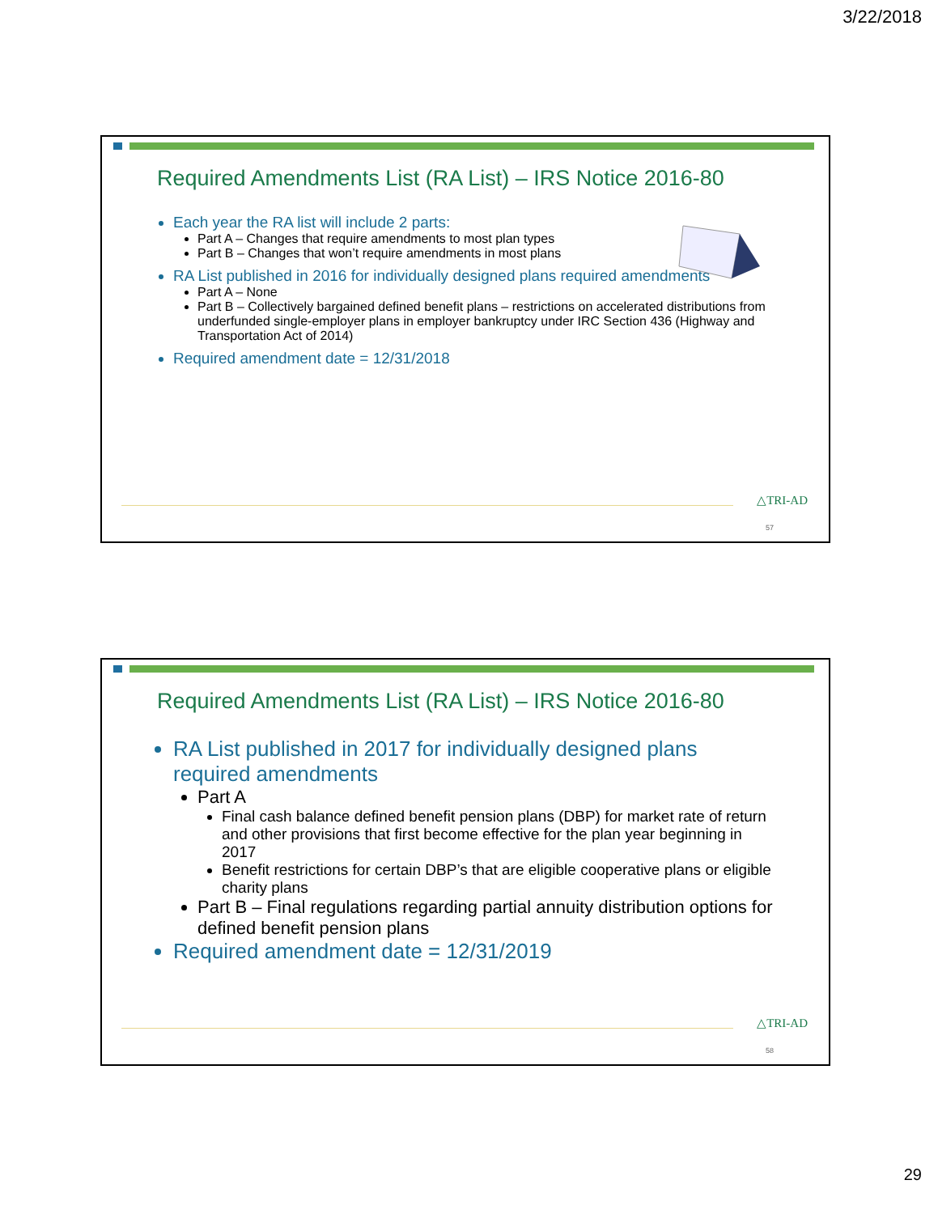3/22/2018
Required Amendments List (RA List) – IRS Notice 2016-80
Each year the RA list will include 2 parts:
Part A – Changes that require amendments to most plan types
Part B – Changes that won’t require amendments in most plans
RA List published in 2016 for individually designed plans required amendments
Part A – None
Part B – Collectively bargained defined benefit plans – restrictions on accelerated distributions from underfunded single-employer plans in employer bankruptcy under IRC Section 436 (Highway and Transportation Act of 2014)
Required amendment date = 12/31/2018
△TRI-AD
57
Required Amendments List (RA List) – IRS Notice 2016-80
RA List published in 2017 for individually designed plans required amendments
Part A
Final cash balance defined benefit pension plans (DBP) for market rate of return and other provisions that first become effective for the plan year beginning in 2017
Benefit restrictions for certain DBP’s that are eligible cooperative plans or eligible charity plans
Part B – Final regulations regarding partial annuity distribution options for defined benefit pension plans
Required amendment date = 12/31/2019
△TRI-AD
58
29